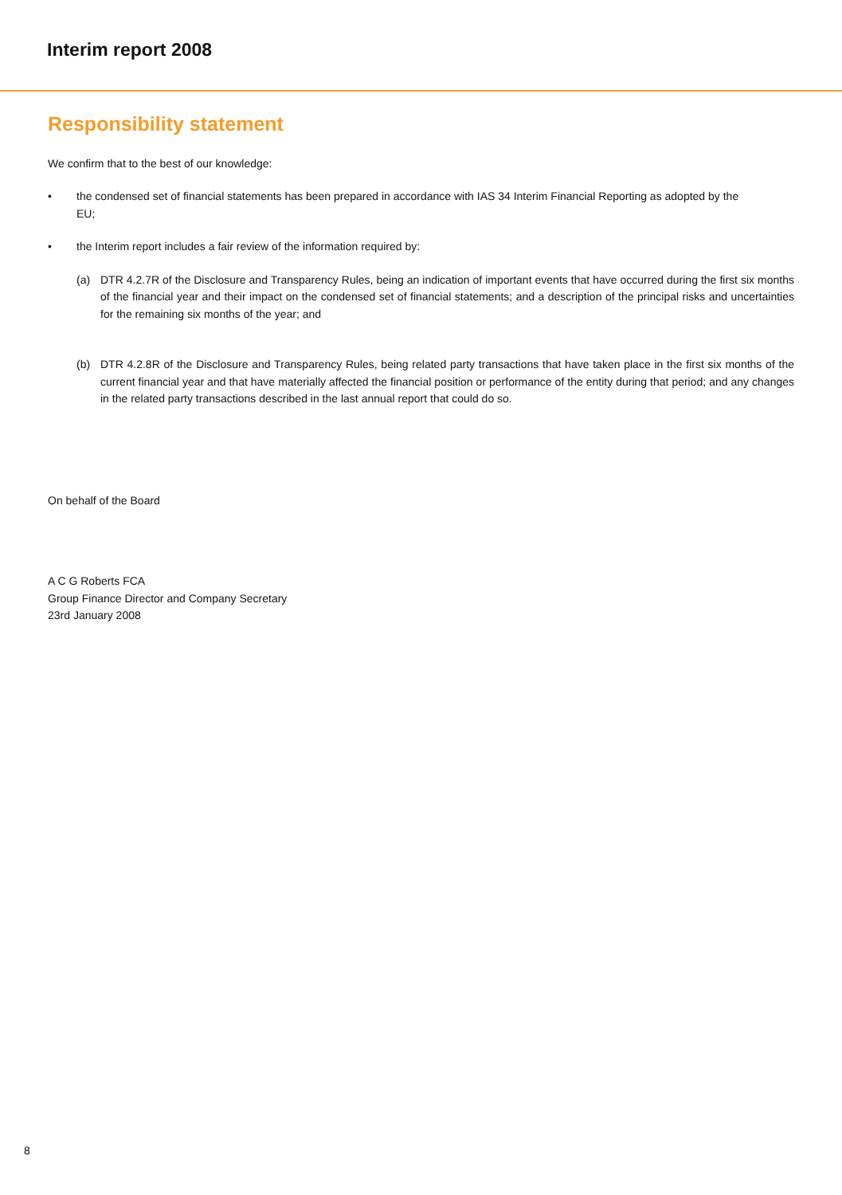Interim report 2008
Responsibility statement
We confirm that to the best of our knowledge:
• the condensed set of financial statements has been prepared in accordance with IAS 34 Interim Financial Reporting as adopted by the EU;
• the Interim report includes a fair review of the information required by:
(a) DTR 4.2.7R of the Disclosure and Transparency Rules, being an indication of important events that have occurred during the first six months of the financial year and their impact on the condensed set of financial statements; and a description of the principal risks and uncertainties for the remaining six months of the year; and
(b) DTR 4.2.8R of the Disclosure and Transparency Rules, being related party transactions that have taken place in the first six months of the current financial year and that have materially affected the financial position or performance of the entity during that period; and any changes in the related party transactions described in the last annual report that could do so.
On behalf of the Board
A C G Roberts FCA
Group Finance Director and Company Secretary
23rd January 2008
8